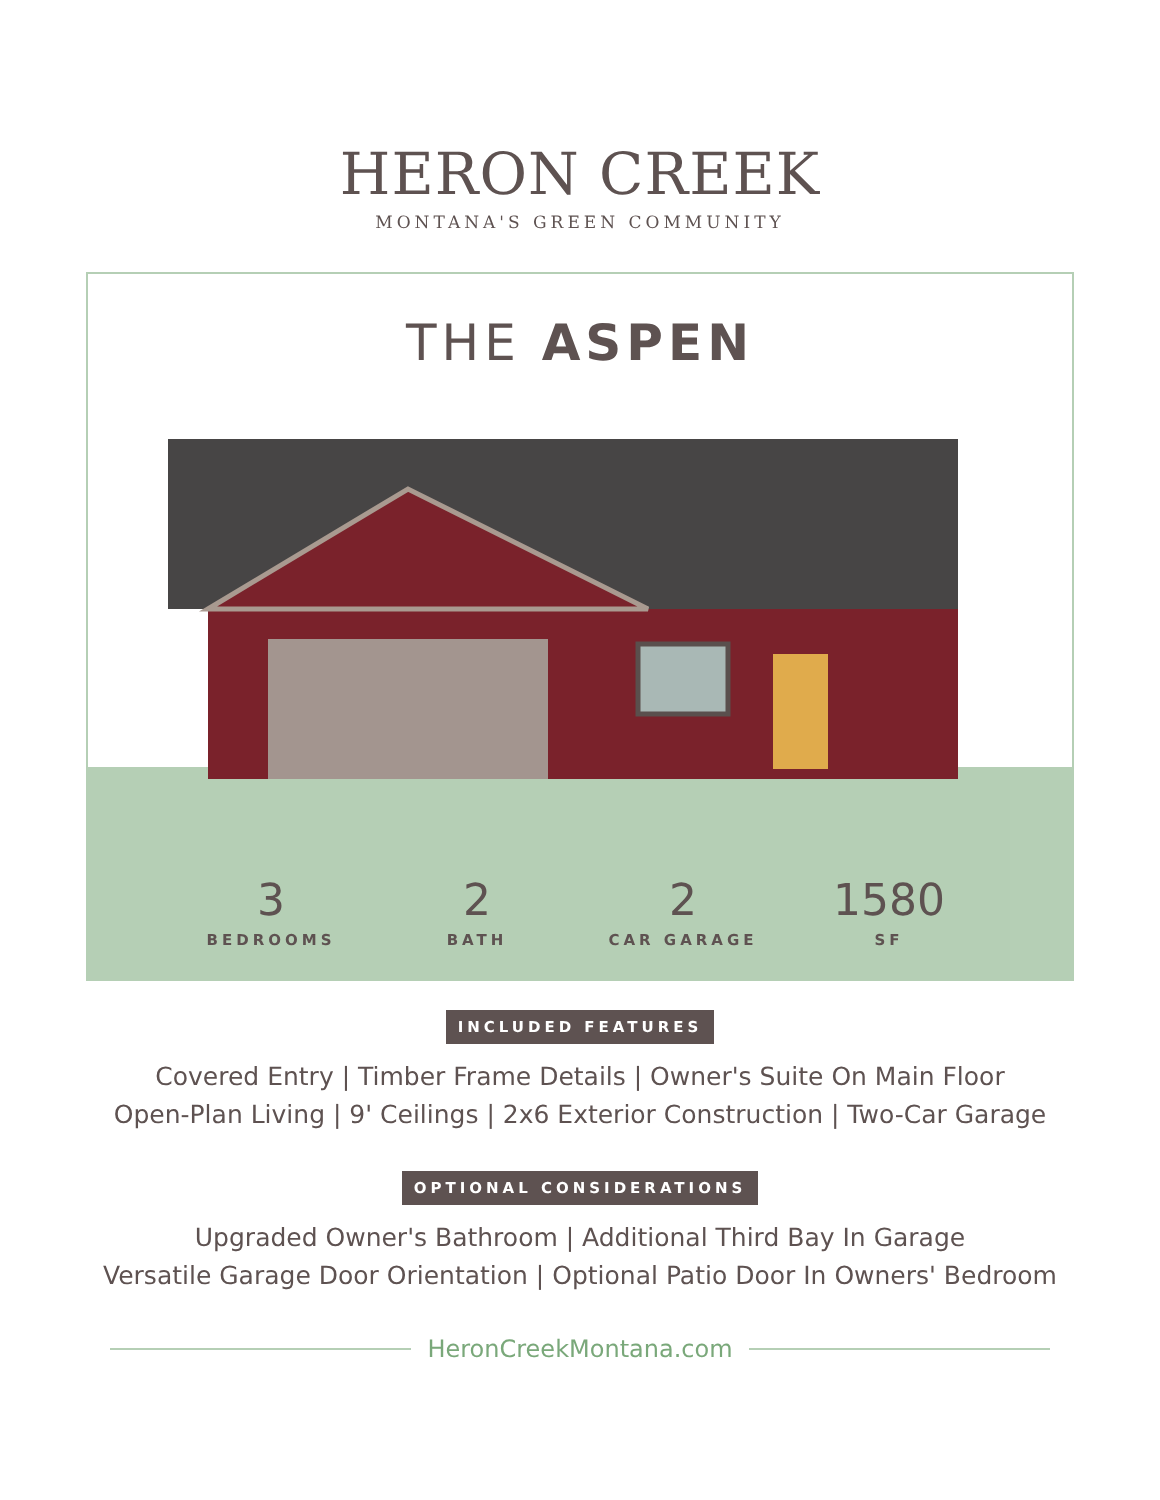HERON CREEK
MONTANA'S GREEN COMMUNITY
THE ASPEN
3
BEDROOMS
2
BATH
2
CAR GARAGE
1580
SF
INCLUDED FEATURES
Covered Entry | Timber Frame Details | Owner's Suite On Main Floor
Open-Plan Living | 9' Ceilings | 2x6 Exterior Construction | Two-Car Garage
OPTIONAL CONSIDERATIONS
Upgraded Owner's Bathroom | Additional Third Bay In Garage
Versatile Garage Door Orientation | Optional Patio Door In Owners' Bedroom
HeronCreekMontana.com